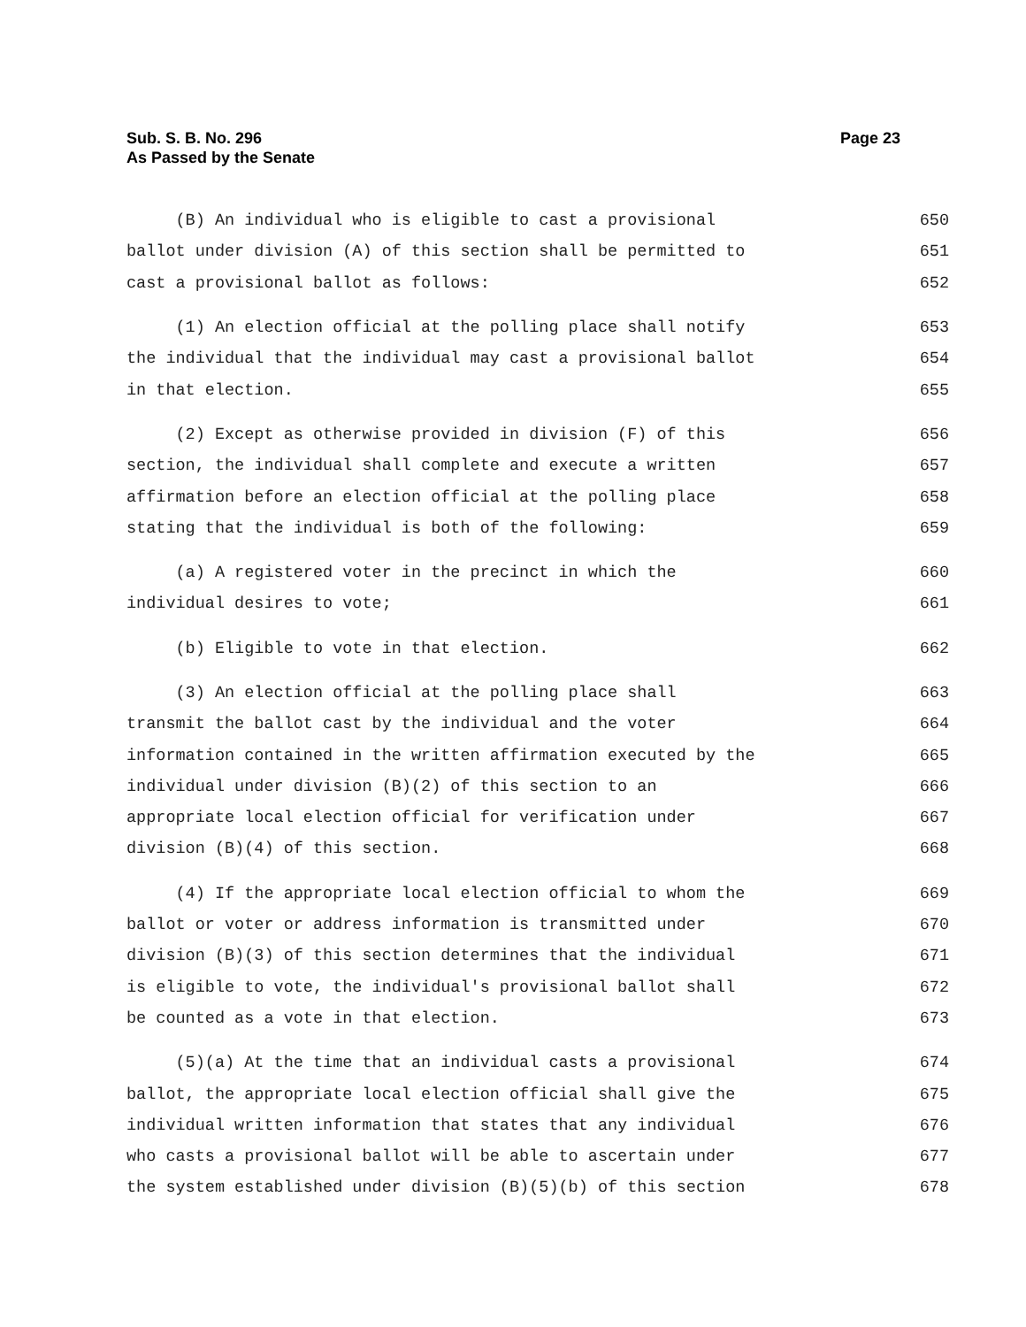Sub. S. B. No. 296
As Passed by the Senate
Page 23
(B) An individual who is eligible to cast a provisional 650
ballot under division (A) of this section shall be permitted to 651
cast a provisional ballot as follows: 652
(1) An election official at the polling place shall notify 653
the individual that the individual may cast a provisional ballot 654
in that election. 655
(2) Except as otherwise provided in division (F) of this 656
section, the individual shall complete and execute a written 657
affirmation before an election official at the polling place 658
stating that the individual is both of the following: 659
(a) A registered voter in the precinct in which the 660
individual desires to vote; 661
(b) Eligible to vote in that election. 662
(3) An election official at the polling place shall 663
transmit the ballot cast by the individual and the voter 664
information contained in the written affirmation executed by the 665
individual under division (B)(2) of this section to an 666
appropriate local election official for verification under 667
division (B)(4) of this section. 668
(4) If the appropriate local election official to whom the 669
ballot or voter or address information is transmitted under 670
division (B)(3) of this section determines that the individual 671
is eligible to vote, the individual's provisional ballot shall 672
be counted as a vote in that election. 673
(5)(a) At the time that an individual casts a provisional 674
ballot, the appropriate local election official shall give the 675
individual written information that states that any individual 676
who casts a provisional ballot will be able to ascertain under 677
the system established under division (B)(5)(b) of this section 678